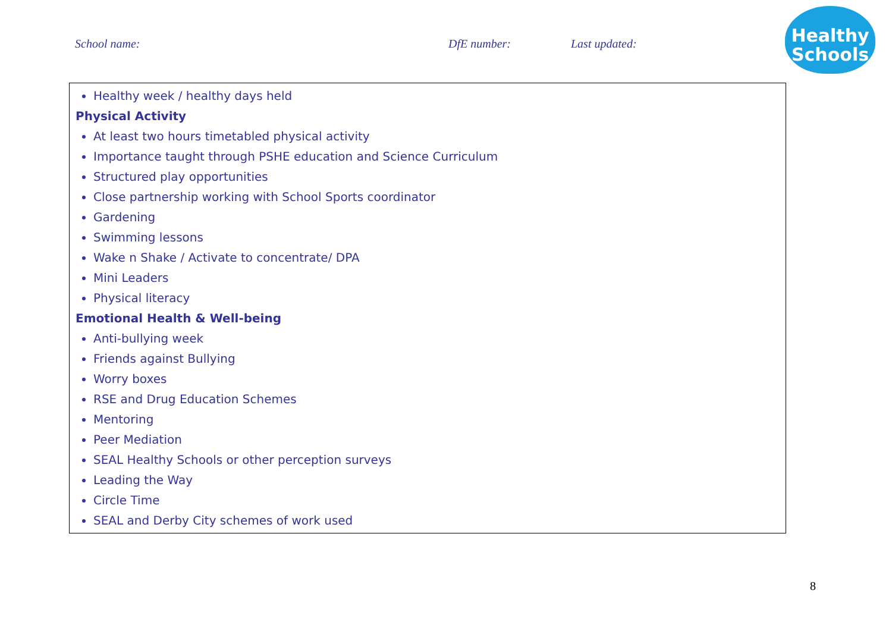School name: DfE number: Last updated:
Healthy
Schools
| Healthy week / healthy days held Physical Activity At least two hours timetabled physical activity Importance taught through PSHE education and Science Curriculum Structured play opportunities Close partnership working with School Sports coordinator Gardening Swimming lessons Wake n Shake / Activate to concentrate/ DPA Mini Leaders Physical literacy Emotional Health & Well-being Anti-bullying week Friends against Bullying Worry boxes RSE and Drug Education Schemes Mentoring Peer Mediation SEAL Healthy Schools or other perception surveys Leading the Way Circle Time SEAL and Derby City schemes of work used |
8